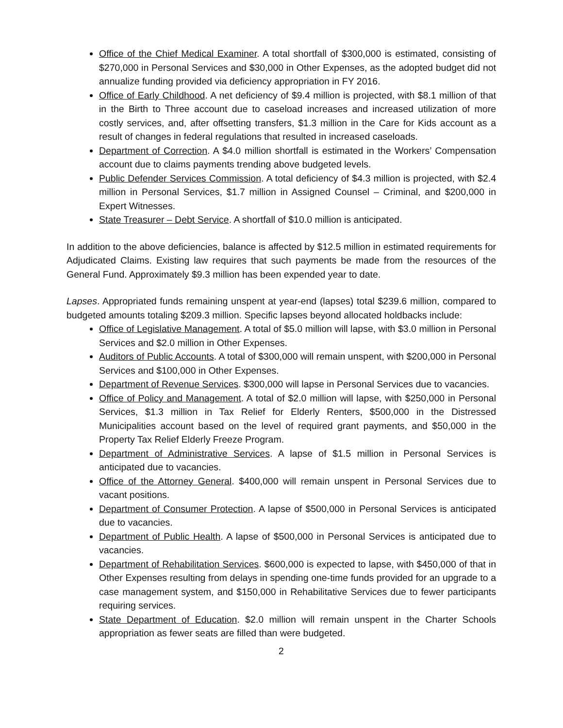Office of the Chief Medical Examiner. A total shortfall of $300,000 is estimated, consisting of $270,000 in Personal Services and $30,000 in Other Expenses, as the adopted budget did not annualize funding provided via deficiency appropriation in FY 2016.
Office of Early Childhood. A net deficiency of $9.4 million is projected, with $8.1 million of that in the Birth to Three account due to caseload increases and increased utilization of more costly services, and, after offsetting transfers, $1.3 million in the Care for Kids account as a result of changes in federal regulations that resulted in increased caseloads.
Department of Correction. A $4.0 million shortfall is estimated in the Workers’ Compensation account due to claims payments trending above budgeted levels.
Public Defender Services Commission. A total deficiency of $4.3 million is projected, with $2.4 million in Personal Services, $1.7 million in Assigned Counsel – Criminal, and $200,000 in Expert Witnesses.
State Treasurer – Debt Service. A shortfall of $10.0 million is anticipated.
In addition to the above deficiencies, balance is affected by $12.5 million in estimated requirements for Adjudicated Claims. Existing law requires that such payments be made from the resources of the General Fund. Approximately $9.3 million has been expended year to date.
Lapses. Appropriated funds remaining unspent at year-end (lapses) total $239.6 million, compared to budgeted amounts totaling $209.3 million. Specific lapses beyond allocated holdbacks include:
Office of Legislative Management. A total of $5.0 million will lapse, with $3.0 million in Personal Services and $2.0 million in Other Expenses.
Auditors of Public Accounts. A total of $300,000 will remain unspent, with $200,000 in Personal Services and $100,000 in Other Expenses.
Department of Revenue Services. $300,000 will lapse in Personal Services due to vacancies.
Office of Policy and Management. A total of $2.0 million will lapse, with $250,000 in Personal Services, $1.3 million in Tax Relief for Elderly Renters, $500,000 in the Distressed Municipalities account based on the level of required grant payments, and $50,000 in the Property Tax Relief Elderly Freeze Program.
Department of Administrative Services. A lapse of $1.5 million in Personal Services is anticipated due to vacancies.
Office of the Attorney General. $400,000 will remain unspent in Personal Services due to vacant positions.
Department of Consumer Protection. A lapse of $500,000 in Personal Services is anticipated due to vacancies.
Department of Public Health. A lapse of $500,000 in Personal Services is anticipated due to vacancies.
Department of Rehabilitation Services. $600,000 is expected to lapse, with $450,000 of that in Other Expenses resulting from delays in spending one-time funds provided for an upgrade to a case management system, and $150,000 in Rehabilitative Services due to fewer participants requiring services.
State Department of Education. $2.0 million will remain unspent in the Charter Schools appropriation as fewer seats are filled than were budgeted.
2